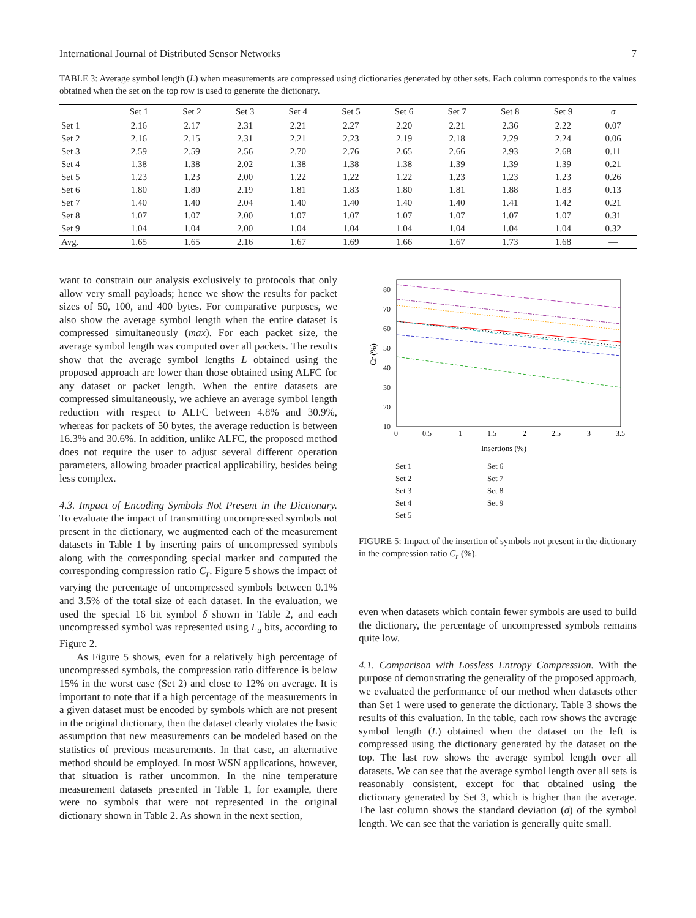International Journal of Distributed Sensor Networks 7
TABLE 3: Average symbol length (L) when measurements are compressed using dictionaries generated by other sets. Each column corresponds to the values obtained when the set on the top row is used to generate the dictionary.
| | Set 1 | Set 2 | Set 3 | Set 4 | Set 5 | Set 6 | Set 7 | Set 8 | Set 9 | σ |
| --- | --- | --- | --- | --- | --- | --- | --- | --- | --- | --- |
| Set 1 | 2.16 | 2.17 | 2.31 | 2.21 | 2.27 | 2.20 | 2.21 | 2.36 | 2.22 | 0.07 |
| Set 2 | 2.16 | 2.15 | 2.31 | 2.21 | 2.23 | 2.19 | 2.18 | 2.29 | 2.24 | 0.06 |
| Set 3 | 2.59 | 2.59 | 2.56 | 2.70 | 2.76 | 2.65 | 2.66 | 2.93 | 2.68 | 0.11 |
| Set 4 | 1.38 | 1.38 | 2.02 | 1.38 | 1.38 | 1.38 | 1.39 | 1.39 | 1.39 | 0.21 |
| Set 5 | 1.23 | 1.23 | 2.00 | 1.22 | 1.22 | 1.22 | 1.23 | 1.23 | 1.23 | 0.26 |
| Set 6 | 1.80 | 1.80 | 2.19 | 1.81 | 1.83 | 1.80 | 1.81 | 1.88 | 1.83 | 0.13 |
| Set 7 | 1.40 | 1.40 | 2.04 | 1.40 | 1.40 | 1.40 | 1.40 | 1.41 | 1.42 | 0.21 |
| Set 8 | 1.07 | 1.07 | 2.00 | 1.07 | 1.07 | 1.07 | 1.07 | 1.07 | 1.07 | 0.31 |
| Set 9 | 1.04 | 1.04 | 2.00 | 1.04 | 1.04 | 1.04 | 1.04 | 1.04 | 1.04 | 0.32 |
| Avg. | 1.65 | 1.65 | 2.16 | 1.67 | 1.69 | 1.66 | 1.67 | 1.73 | 1.68 | — |
want to constrain our analysis exclusively to protocols that only allow very small payloads; hence we show the results for packet sizes of 50, 100, and 400 bytes. For comparative purposes, we also show the average symbol length when the entire dataset is compressed simultaneously (max). For each packet size, the average symbol length was computed over all packets. The results show that the average symbol lengths L obtained using the proposed approach are lower than those obtained using ALFC for any dataset or packet length. When the entire datasets are compressed simultaneously, we achieve an average symbol length reduction with respect to ALFC between 4.8% and 30.9%, whereas for packets of 50 bytes, the average reduction is between 16.3% and 30.6%. In addition, unlike ALFC, the proposed method does not require the user to adjust several different operation parameters, allowing broader practical applicability, besides being less complex.
4.3. Impact of Encoding Symbols Not Present in the Dictionary. To evaluate the impact of transmitting uncompressed symbols not present in the dictionary, we augmented each of the measurement datasets in Table 1 by inserting pairs of uncompressed symbols along with the corresponding special marker and computed the corresponding compression ratio C<sub>r</sub>. Figure 5 shows the impact of varying the percentage of uncompressed symbols between 0.1% and 3.5% of the total size of each dataset. In the evaluation, we used the special 16 bit symbol δ shown in Table 2, and each uncompressed symbol was represented using L<sub>u</sub> bits, according to Figure 2.
As Figure 5 shows, even for a relatively high percentage of uncompressed symbols, the compression ratio difference is below 15% in the worst case (Set 2) and close to 12% on average. It is important to note that if a high percentage of the measurements in a given dataset must be encoded by symbols which are not present in the original dictionary, then the dataset clearly violates the basic assumption that new measurements can be modeled based on the statistics of previous measurements. In that case, an alternative method should be employed. In most WSN applications, however, that situation is rather uncommon. In the nine temperature measurement datasets presented in Table 1, for example, there were no symbols that were not represented in the original dictionary shown in Table 2. As shown in the next section,
80
70
60
50
40
30
20
10
0
0.5
1
1.5
2
2.5
3
3.5
Insertions (%)
Cr (%)
Set 1 Set 6 Set 2 Set 7 Set 3 Set 8 Set 4 Set 9 Set 5
FIGURE 5: Impact of the insertion of symbols not present in the dictionary in the compression ratio C<sub>r</sub> (%).
even when datasets which contain fewer symbols are used to build the dictionary, the percentage of uncompressed symbols remains quite low.
4.1. Comparison with Lossless Entropy Compression. With the purpose of demonstrating the generality of the proposed approach, we evaluated the performance of our method when datasets other than Set 1 were used to generate the dictionary. Table 3 shows the results of this evaluation. In the table, each row shows the average symbol length (L) obtained when the dataset on the left is compressed using the dictionary generated by the dataset on the top. The last row shows the average symbol length over all datasets. We can see that the average symbol length over all sets is reasonably consistent, except for that obtained using the dictionary generated by Set 3, which is higher than the average. The last column shows the standard deviation (σ) of the symbol length. We can see that the variation is generally quite small.